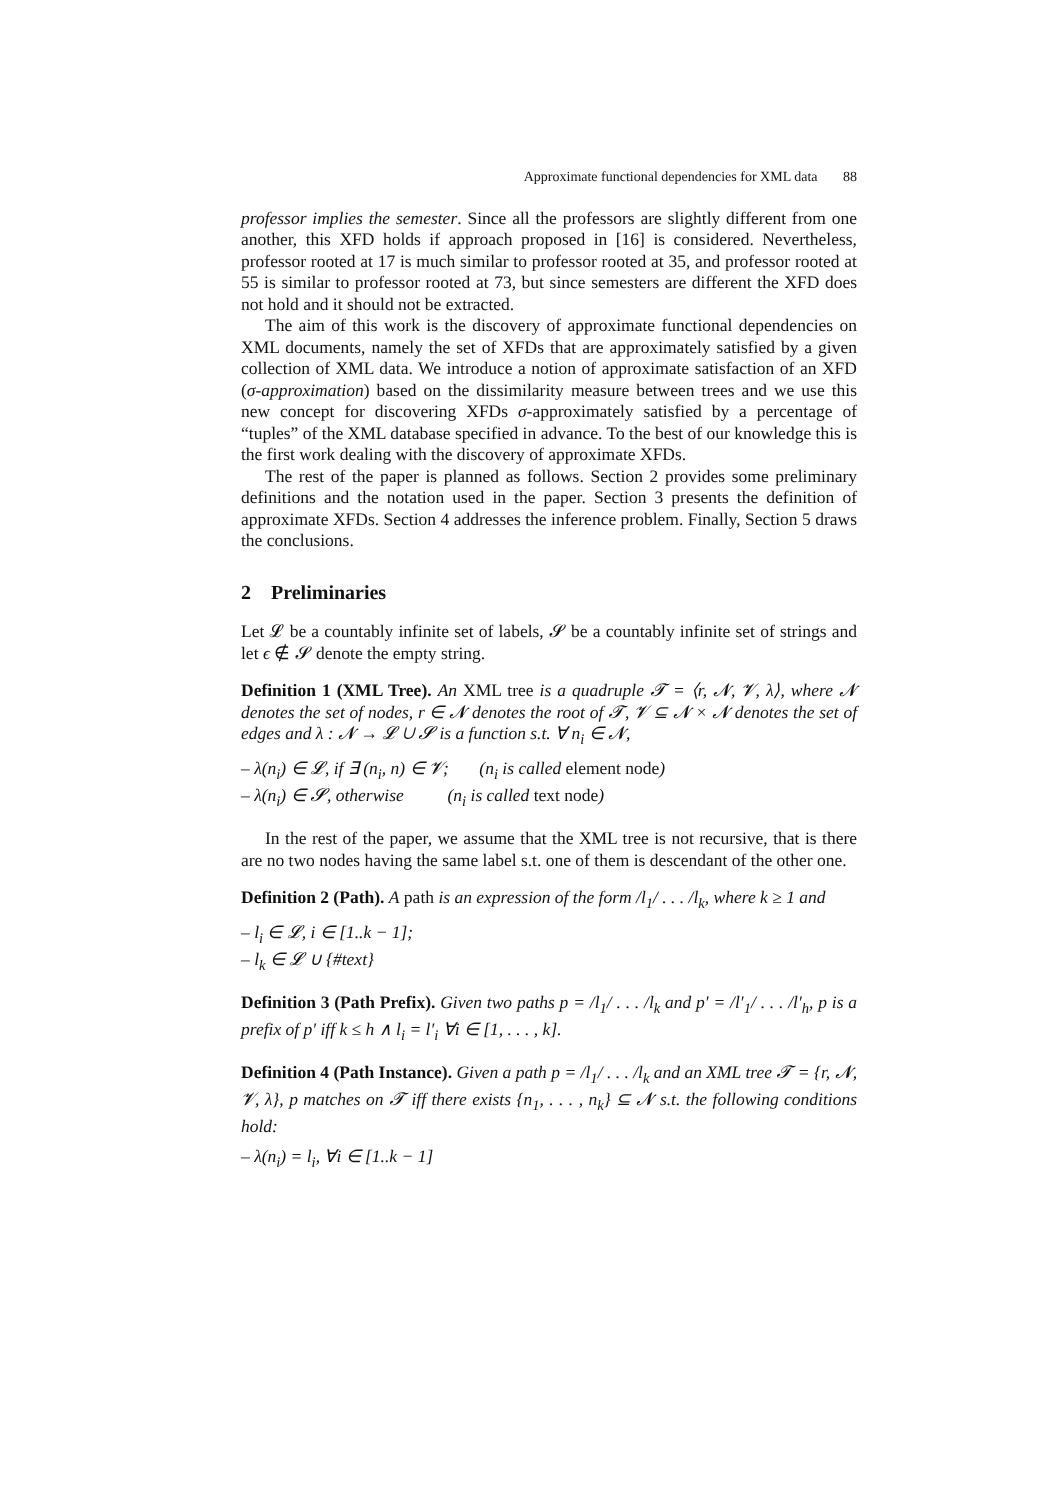Approximate functional dependencies for XML data 88
professor implies the semester. Since all the professors are slightly different from one another, this XFD holds if approach proposed in [16] is considered. Nevertheless, professor rooted at 17 is much similar to professor rooted at 35, and professor rooted at 55 is similar to professor rooted at 73, but since semesters are different the XFD does not hold and it should not be extracted.
The aim of this work is the discovery of approximate functional dependencies on XML documents, namely the set of XFDs that are approximately satisfied by a given collection of XML data. We introduce a notion of approximate satisfaction of an XFD (σ-approximation) based on the dissimilarity measure between trees and we use this new concept for discovering XFDs σ-approximately satisfied by a percentage of “tuples” of the XML database specified in advance. To the best of our knowledge this is the first work dealing with the discovery of approximate XFDs.
The rest of the paper is planned as follows. Section 2 provides some preliminary definitions and the notation used in the paper. Section 3 presents the definition of approximate XFDs. Section 4 addresses the inference problem. Finally, Section 5 draws the conclusions.
2 Preliminaries
Let 𝓛 be a countably infinite set of labels, 𝓢 be a countably infinite set of strings and let ϵ ∉ 𝓢 denote the empty string.
Definition 1 (XML Tree). An XML tree is a quadruple 𝓣 = ⟨r, 𝓝, 𝓥, λ⟩, where 𝓝 denotes the set of nodes, r ∈ 𝓝 denotes the root of 𝓣, 𝓥 ⊆ 𝓝 × 𝓝 denotes the set of edges and λ : 𝓝 → 𝓛 ∪ 𝓢 is a function s.t. ∀ n<sub>i</sub> ∈ 𝓝,
– λ(n<sub>i</sub>) ∈ 𝓛, if ∃ (n<sub>i</sub>, n) ∈ 𝓥; (n<sub>i</sub> is called element node)
– λ(n<sub>i</sub>) ∈ 𝓢, otherwise (n<sub>i</sub> is called text node)
In the rest of the paper, we assume that the XML tree is not recursive, that is there are no two nodes having the same label s.t. one of them is descendant of the other one.
Definition 2 (Path). A path is an expression of the form /l<sub>1</sub>/ . . . /l<sub>k</sub>, where k ≥ 1 and
– l<sub>i</sub> ∈ 𝓛, i ∈ [1..k − 1];
– l<sub>k</sub> ∈ 𝓛 ∪ {#text}
Definition 3 (Path Prefix). Given two paths p = /l<sub>1</sub>/ . . . /l<sub>k</sub> and p′ = /l′<sub>1</sub>/ . . . /l′<sub>h</sub>, p is a prefix of p′ iff k ≤ h ∧ l<sub>i</sub> = l′<sub>i</sub> ∀i ∈ [1, . . . , k].
Definition 4 (Path Instance). Given a path p = /l<sub>1</sub>/ . . . /l<sub>k</sub> and an XML tree 𝓣 = {r, 𝓝, 𝓥, λ}, p matches on 𝓣 iff there exists {n<sub>1</sub>, . . . , n<sub>k</sub>} ⊆ 𝓝 s.t. the following conditions hold:
– λ(n<sub>i</sub>) = l<sub>i</sub>, ∀i ∈ [1..k − 1]